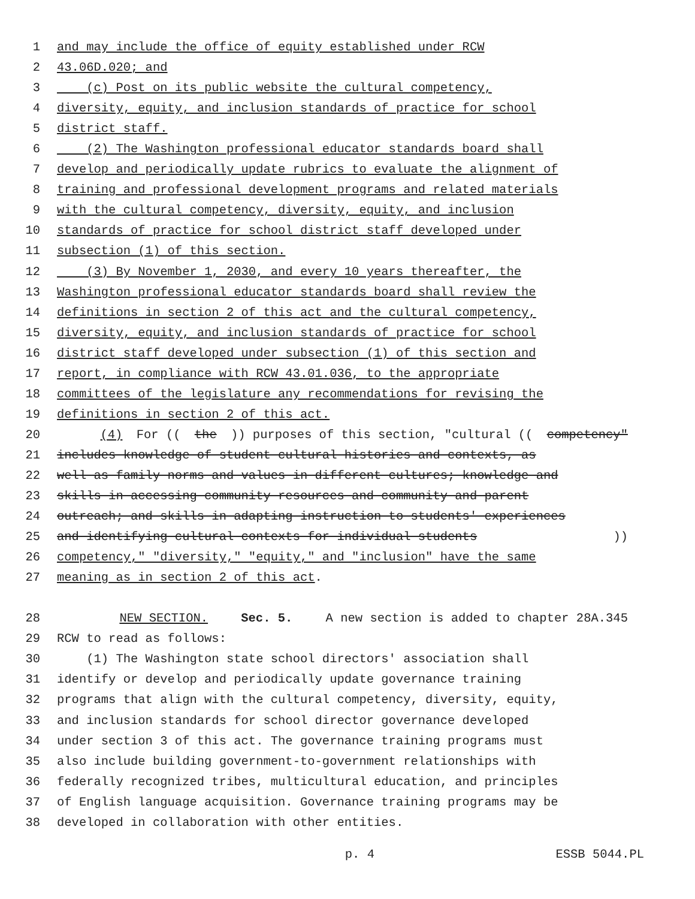1 and may include the office of equity established under RCW
2 43.06D.020; and
3 (c) Post on its public website the cultural competency,
4 diversity, equity, and inclusion standards of practice for school
5 district staff.
6 (2) The Washington professional educator standards board shall
7 develop and periodically update rubrics to evaluate the alignment of
8 training and professional development programs and related materials
9 with the cultural competency, diversity, equity, and inclusion
10 standards of practice for school district staff developed under
11 subsection (1) of this section.
12 (3) By November 1, 2030, and every 10 years thereafter, the
13 Washington professional educator standards board shall review the
14 definitions in section 2 of this act and the cultural competency,
15 diversity, equity, and inclusion standards of practice for school
16 district staff developed under subsection (1) of this section and
17 report, in compliance with RCW 43.01.036, to the appropriate
18 committees of the legislature any recommendations for revising the
19 definitions in section 2 of this act.
20 (4) For ((the)) purposes of this section, "cultural ((competency"
21 includes knowledge of student cultural histories and contexts, as
22 well as family norms and values in different cultures; knowledge and
23 skills in accessing community resources and community and parent
24 outreach; and skills in adapting instruction to students' experiences
25 and identifying cultural contexts for individual students))
26 competency," "diversity," "equity," and "inclusion" have the same
27 meaning as in section 2 of this act.
28 NEW SECTION. Sec. 5. A new section is added to chapter 28A.345
29 RCW to read as follows:
30 (1) The Washington state school directors' association shall
31 identify or develop and periodically update governance training
32 programs that align with the cultural competency, diversity, equity,
33 and inclusion standards for school director governance developed
34 under section 3 of this act. The governance training programs must
35 also include building government-to-government relationships with
36 federally recognized tribes, multicultural education, and principles
37 of English language acquisition. Governance training programs may be
38 developed in collaboration with other entities.
p. 4 ESSB 5044.PL